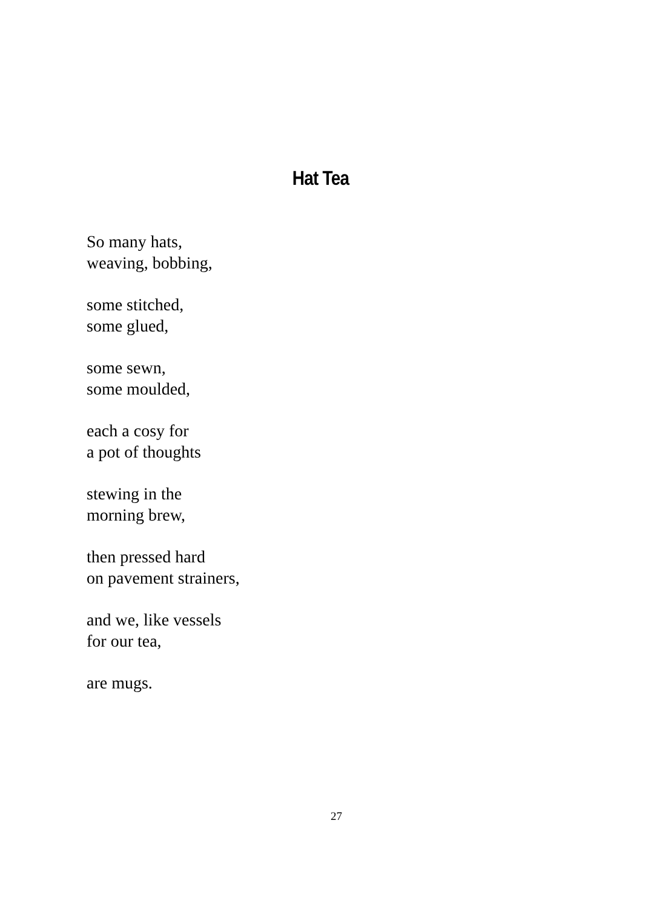Hat Tea
So many hats,
weaving, bobbing,
some stitched,
some glued,
some sewn,
some moulded,
each a cosy for
a pot of thoughts
stewing in the
morning brew,
then pressed hard
on pavement strainers,
and we, like vessels
for our tea,
are mugs.
27